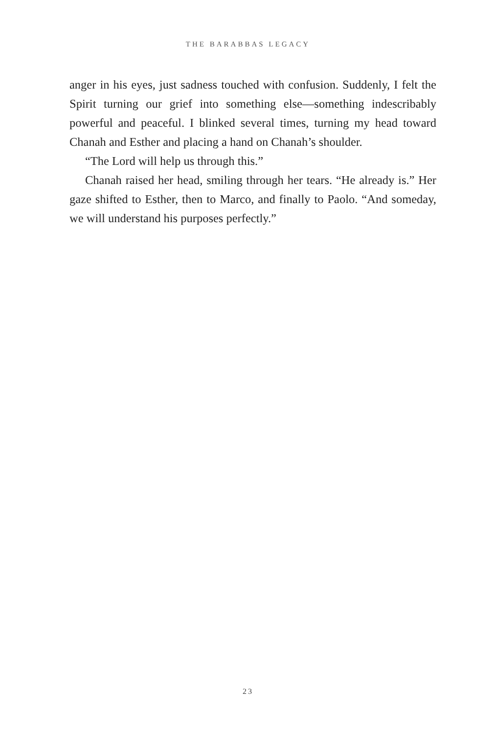THE BARABBAS LEGACY
anger in his eyes, just sadness touched with confusion. Suddenly, I felt the Spirit turning our grief into something else—something indescribably powerful and peaceful. I blinked several times, turning my head toward Chanah and Esther and placing a hand on Chanah’s shoulder.
“The Lord will help us through this.”
Chanah raised her head, smiling through her tears. “He already is.” Her gaze shifted to Esther, then to Marco, and finally to Paolo. “And someday, we will understand his purposes perfectly.”
23